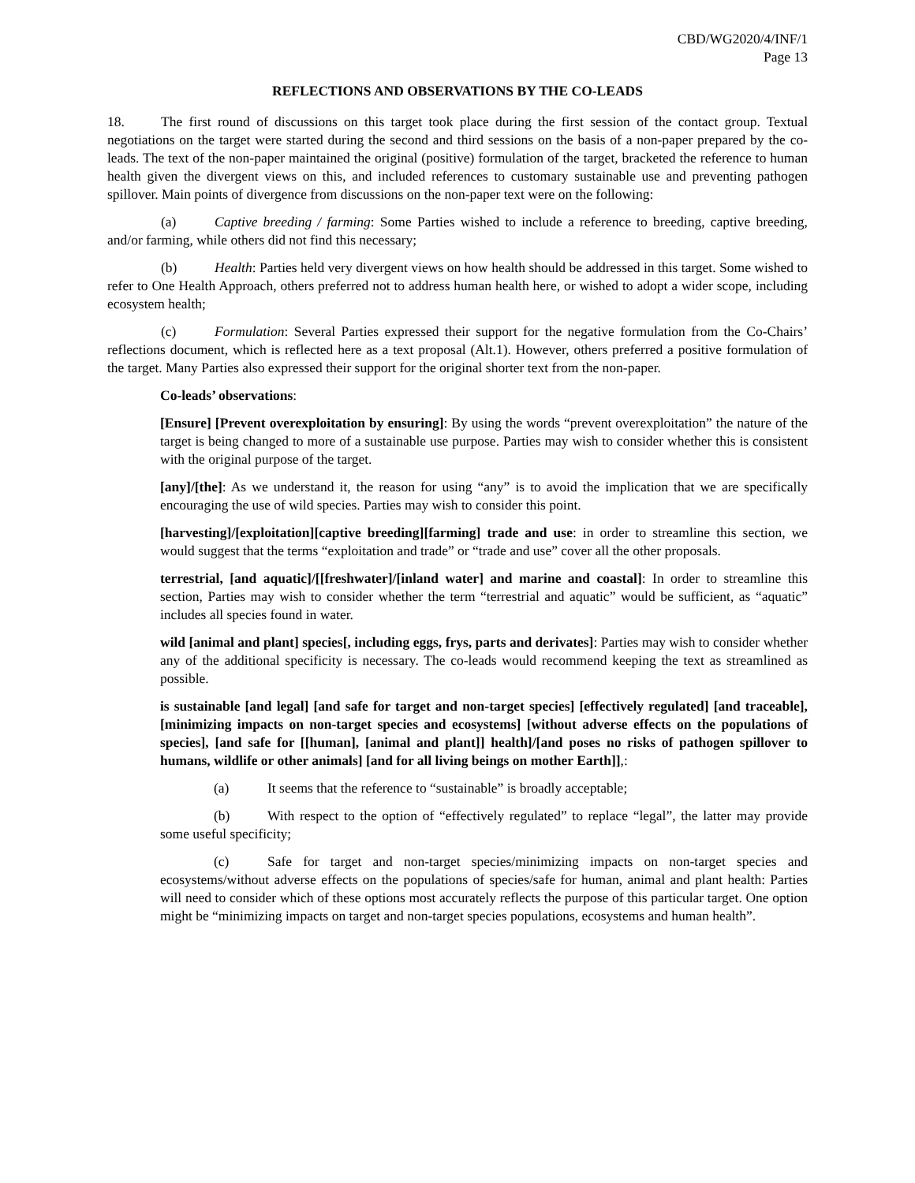CBD/WG2020/4/INF/1
Page 13
REFLECTIONS AND OBSERVATIONS BY THE CO-LEADS
18. The first round of discussions on this target took place during the first session of the contact group. Textual negotiations on the target were started during the second and third sessions on the basis of a non-paper prepared by the co-leads. The text of the non-paper maintained the original (positive) formulation of the target, bracketed the reference to human health given the divergent views on this, and included references to customary sustainable use and preventing pathogen spillover. Main points of divergence from discussions on the non-paper text were on the following:
(a) Captive breeding / farming: Some Parties wished to include a reference to breeding, captive breeding, and/or farming, while others did not find this necessary;
(b) Health: Parties held very divergent views on how health should be addressed in this target. Some wished to refer to One Health Approach, others preferred not to address human health here, or wished to adopt a wider scope, including ecosystem health;
(c) Formulation: Several Parties expressed their support for the negative formulation from the Co-Chairs’ reflections document, which is reflected here as a text proposal (Alt.1). However, others preferred a positive formulation of the target. Many Parties also expressed their support for the original shorter text from the non-paper.
Co-leads’ observations:
[Ensure] [Prevent overexploitation by ensuring]: By using the words “prevent overexploitation” the nature of the target is being changed to more of a sustainable use purpose. Parties may wish to consider whether this is consistent with the original purpose of the target.
[any]/[the]: As we understand it, the reason for using “any” is to avoid the implication that we are specifically encouraging the use of wild species. Parties may wish to consider this point.
[harvesting]/[exploitation][captive breeding][farming] trade and use: in order to streamline this section, we would suggest that the terms “exploitation and trade” or “trade and use” cover all the other proposals.
terrestrial, [and aquatic]/[[freshwater]/[inland water] and marine and coastal]: In order to streamline this section, Parties may wish to consider whether the term “terrestrial and aquatic” would be sufficient, as “aquatic” includes all species found in water.
wild [animal and plant] species[, including eggs, frys, parts and derivates]: Parties may wish to consider whether any of the additional specificity is necessary. The co-leads would recommend keeping the text as streamlined as possible.
is sustainable [and legal] [and safe for target and non-target species] [effectively regulated] [and traceable], [minimizing impacts on non-target species and ecosystems] [without adverse effects on the populations of species], [and safe for [[human], [animal and plant]] health]/[and poses no risks of pathogen spillover to humans, wildlife or other animals] [and for all living beings on mother Earth]],:
(a) It seems that the reference to “sustainable” is broadly acceptable;
(b) With respect to the option of “effectively regulated” to replace “legal”, the latter may provide some useful specificity;
(c) Safe for target and non-target species/minimizing impacts on non-target species and ecosystems/without adverse effects on the populations of species/safe for human, animal and plant health: Parties will need to consider which of these options most accurately reflects the purpose of this particular target. One option might be “minimizing impacts on target and non-target species populations, ecosystems and human health”.